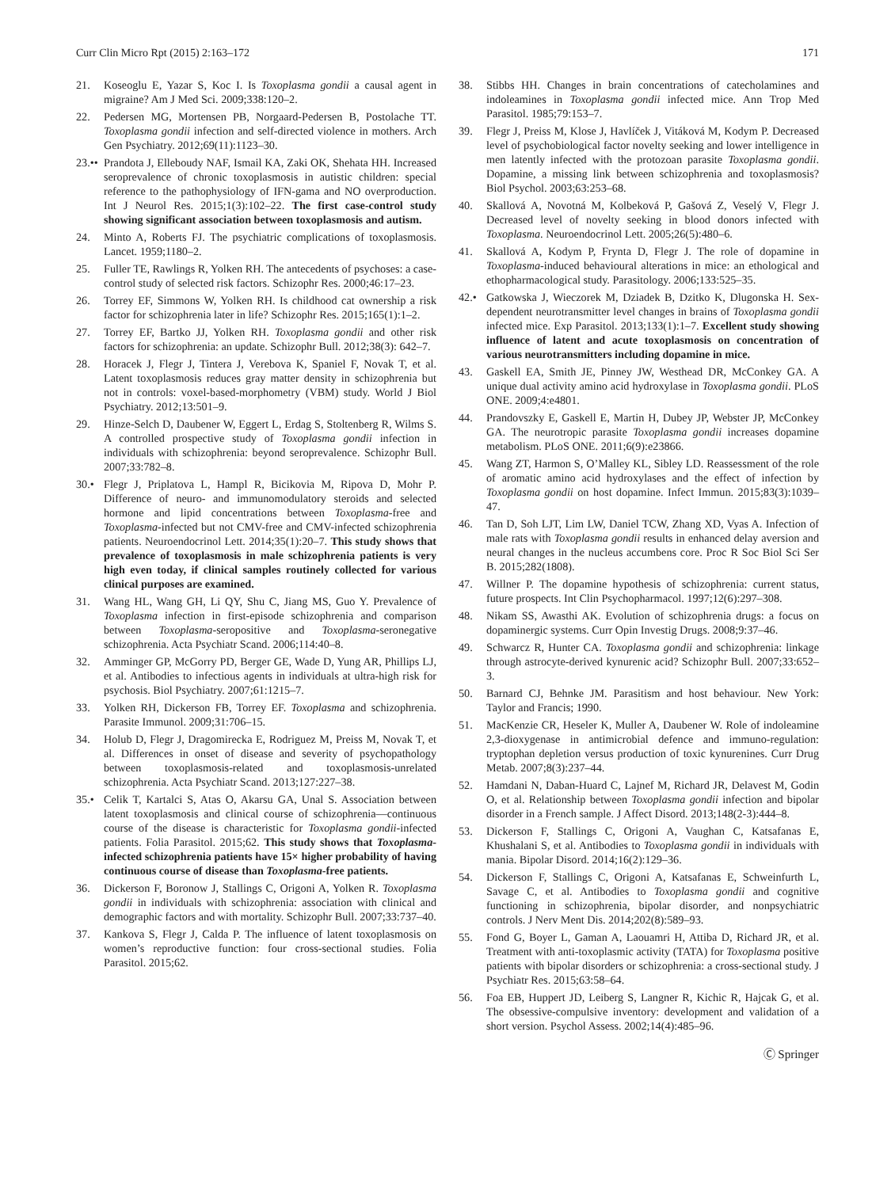Curr Clin Micro Rpt (2015) 2:163–172 171
21. Koseoglu E, Yazar S, Koc I. Is Toxoplasma gondii a causal agent in migraine? Am J Med Sci. 2009;338:120–2.
22. Pedersen MG, Mortensen PB, Norgaard-Pedersen B, Postolache TT. Toxoplasma gondii infection and self-directed violence in mothers. Arch Gen Psychiatry. 2012;69(11):1123–30.
23.•• Prandota J, Elleboudy NAF, Ismail KA, Zaki OK, Shehata HH. Increased seroprevalence of chronic toxoplasmosis in autistic children: special reference to the pathophysiology of IFN-gama and NO overproduction. Int J Neurol Res. 2015;1(3):102–22. The first case-control study showing significant association between toxoplasmosis and autism.
24. Minto A, Roberts FJ. The psychiatric complications of toxoplasmosis. Lancet. 1959;1180–2.
25. Fuller TE, Rawlings R, Yolken RH. The antecedents of psychoses: a case-control study of selected risk factors. Schizophr Res. 2000;46:17–23.
26. Torrey EF, Simmons W, Yolken RH. Is childhood cat ownership a risk factor for schizophrenia later in life? Schizophr Res. 2015;165(1):1–2.
27. Torrey EF, Bartko JJ, Yolken RH. Toxoplasma gondii and other risk factors for schizophrenia: an update. Schizophr Bull. 2012;38(3): 642–7.
28. Horacek J, Flegr J, Tintera J, Verebova K, Spaniel F, Novak T, et al. Latent toxoplasmosis reduces gray matter density in schizophrenia but not in controls: voxel-based-morphometry (VBM) study. World J Biol Psychiatry. 2012;13:501–9.
29. Hinze-Selch D, Daubener W, Eggert L, Erdag S, Stoltenberg R, Wilms S. A controlled prospective study of Toxoplasma gondii infection in individuals with schizophrenia: beyond seroprevalence. Schizophr Bull. 2007;33:782–8.
30.• Flegr J, Priplatova L, Hampl R, Bicikovia M, Ripova D, Mohr P. Difference of neuro- and immunomodulatory steroids and selected hormone and lipid concentrations between Toxoplasma-free and Toxoplasma-infected but not CMV-free and CMV-infected schizophrenia patients. Neuroendocrinol Lett. 2014;35(1):20–7. This study shows that prevalence of toxoplasmosis in male schizophrenia patients is very high even today, if clinical samples routinely collected for various clinical purposes are examined.
31. Wang HL, Wang GH, Li QY, Shu C, Jiang MS, Guo Y. Prevalence of Toxoplasma infection in first-episode schizophrenia and comparison between Toxoplasma-seropositive and Toxoplasma-seronegative schizophrenia. Acta Psychiatr Scand. 2006;114:40–8.
32. Amminger GP, McGorry PD, Berger GE, Wade D, Yung AR, Phillips LJ, et al. Antibodies to infectious agents in individuals at ultra-high risk for psychosis. Biol Psychiatry. 2007;61:1215–7.
33. Yolken RH, Dickerson FB, Torrey EF. Toxoplasma and schizophrenia. Parasite Immunol. 2009;31:706–15.
34. Holub D, Flegr J, Dragomirecka E, Rodriguez M, Preiss M, Novak T, et al. Differences in onset of disease and severity of psychopathology between toxoplasmosis-related and toxoplasmosis-unrelated schizophrenia. Acta Psychiatr Scand. 2013;127:227–38.
35.• Celik T, Kartalci S, Atas O, Akarsu GA, Unal S. Association between latent toxoplasmosis and clinical course of schizophrenia—continuous course of the disease is characteristic for Toxoplasma gondii-infected patients. Folia Parasitol. 2015;62. This study shows that Toxoplasma-infected schizophrenia patients have 15× higher probability of having continuous course of disease than Toxoplasma-free patients.
36. Dickerson F, Boronow J, Stallings C, Origoni A, Yolken R. Toxoplasma gondii in individuals with schizophrenia: association with clinical and demographic factors and with mortality. Schizophr Bull. 2007;33:737–40.
37. Kankova S, Flegr J, Calda P. The influence of latent toxoplasmosis on women’s reproductive function: four cross-sectional studies. Folia Parasitol. 2015;62.
38. Stibbs HH. Changes in brain concentrations of catecholamines and indoleamines in Toxoplasma gondii infected mice. Ann Trop Med Parasitol. 1985;79:153–7.
39. Flegr J, Preiss M, Klose J, Havlíček J, Vitáková M, Kodym P. Decreased level of psychobiological factor novelty seeking and lower intelligence in men latently infected with the protozoan parasite Toxoplasma gondii. Dopamine, a missing link between schizophrenia and toxoplasmosis? Biol Psychol. 2003;63:253–68.
40. Skallová A, Novotná M, Kolbeková P, Gašová Z, Veselý V, Flegr J. Decreased level of novelty seeking in blood donors infected with Toxoplasma. Neuroendocrinol Lett. 2005;26(5):480–6.
41. Skallová A, Kodym P, Frynta D, Flegr J. The role of dopamine in Toxoplasma-induced behavioural alterations in mice: an ethological and ethopharmacological study. Parasitology. 2006;133:525–35.
42.• Gatkowska J, Wieczorek M, Dziadek B, Dzitko K, Dlugonska H. Sex-dependent neurotransmitter level changes in brains of Toxoplasma gondii infected mice. Exp Parasitol. 2013;133(1):1–7. Excellent study showing influence of latent and acute toxoplasmosis on concentration of various neurotransmitters including dopamine in mice.
43. Gaskell EA, Smith JE, Pinney JW, Westhead DR, McConkey GA. A unique dual activity amino acid hydroxylase in Toxoplasma gondii. PLoS ONE. 2009;4:e4801.
44. Prandovszky E, Gaskell E, Martin H, Dubey JP, Webster JP, McConkey GA. The neurotropic parasite Toxoplasma gondii increases dopamine metabolism. PLoS ONE. 2011;6(9):e23866.
45. Wang ZT, Harmon S, O’Malley KL, Sibley LD. Reassessment of the role of aromatic amino acid hydroxylases and the effect of infection by Toxoplasma gondii on host dopamine. Infect Immun. 2015;83(3):1039–47.
46. Tan D, Soh LJT, Lim LW, Daniel TCW, Zhang XD, Vyas A. Infection of male rats with Toxoplasma gondii results in enhanced delay aversion and neural changes in the nucleus accumbens core. Proc R Soc Biol Sci Ser B. 2015;282(1808).
47. Willner P. The dopamine hypothesis of schizophrenia: current status, future prospects. Int Clin Psychopharmacol. 1997;12(6):297–308.
48. Nikam SS, Awasthi AK. Evolution of schizophrenia drugs: a focus on dopaminergic systems. Curr Opin Investig Drugs. 2008;9:37–46.
49. Schwarcz R, Hunter CA. Toxoplasma gondii and schizophrenia: linkage through astrocyte-derived kynurenic acid? Schizophr Bull. 2007;33:652–3.
50. Barnard CJ, Behnke JM. Parasitism and host behaviour. New York: Taylor and Francis; 1990.
51. MacKenzie CR, Heseler K, Muller A, Daubener W. Role of indoleamine 2,3-dioxygenase in antimicrobial defence and immuno-regulation: tryptophan depletion versus production of toxic kynurenines. Curr Drug Metab. 2007;8(3):237–44.
52. Hamdani N, Daban-Huard C, Lajnef M, Richard JR, Delavest M, Godin O, et al. Relationship between Toxoplasma gondii infection and bipolar disorder in a French sample. J Affect Disord. 2013;148(2-3):444–8.
53. Dickerson F, Stallings C, Origoni A, Vaughan C, Katsafanas E, Khushalani S, et al. Antibodies to Toxoplasma gondii in individuals with mania. Bipolar Disord. 2014;16(2):129–36.
54. Dickerson F, Stallings C, Origoni A, Katsafanas E, Schweinfurth L, Savage C, et al. Antibodies to Toxoplasma gondii and cognitive functioning in schizophrenia, bipolar disorder, and nonpsychiatric controls. J Nerv Ment Dis. 2014;202(8):589–93.
55. Fond G, Boyer L, Gaman A, Laouamri H, Attiba D, Richard JR, et al. Treatment with anti-toxoplasmic activity (TATA) for Toxoplasma positive patients with bipolar disorders or schizophrenia: a cross-sectional study. J Psychiatr Res. 2015;63:58–64.
56. Foa EB, Huppert JD, Leiberg S, Langner R, Kichic R, Hajcak G, et al. The obsessive-compulsive inventory: development and validation of a short version. Psychol Assess. 2002;14(4):485–96.
Ⓒ Springer